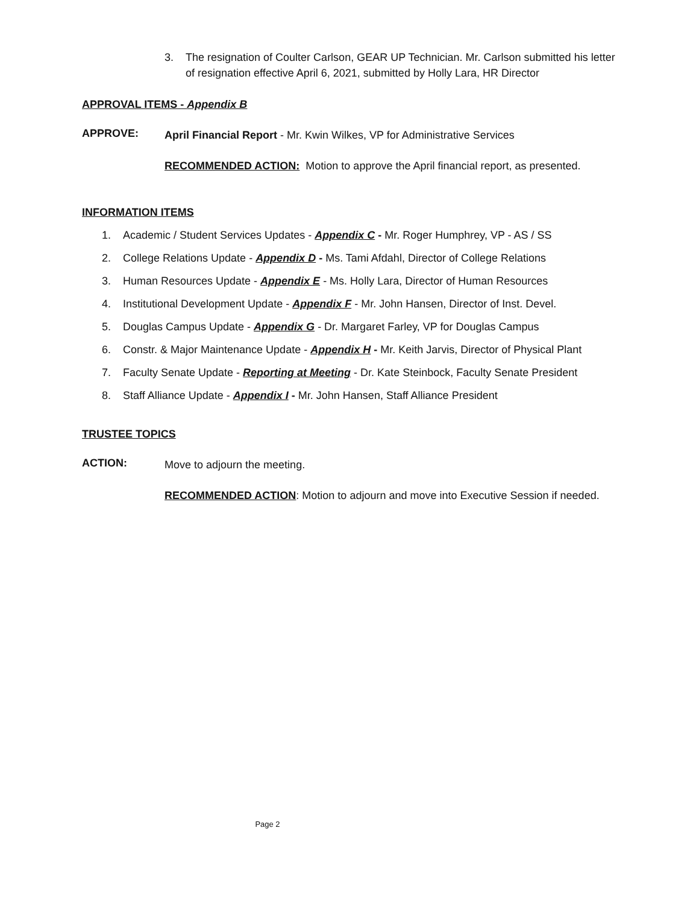3. The resignation of Coulter Carlson, GEAR UP Technician. Mr. Carlson submitted his letter of resignation effective April 6, 2021, submitted by Holly Lara, HR Director
APPROVAL ITEMS - Appendix B
APPROVE:
April Financial Report - Mr. Kwin Wilkes, VP for Administrative Services
RECOMMENDED ACTION: Motion to approve the April financial report, as presented.
INFORMATION ITEMS
1. Academic / Student Services Updates - Appendix C - Mr. Roger Humphrey, VP - AS / SS
2. College Relations Update - Appendix D - Ms. Tami Afdahl, Director of College Relations
3. Human Resources Update - Appendix E - Ms. Holly Lara, Director of Human Resources
4. Institutional Development Update - Appendix F - Mr. John Hansen, Director of Inst. Devel.
5. Douglas Campus Update - Appendix G - Dr. Margaret Farley, VP for Douglas Campus
6. Constr. & Major Maintenance Update - Appendix H - Mr. Keith Jarvis, Director of Physical Plant
7. Faculty Senate Update - Reporting at Meeting - Dr. Kate Steinbock, Faculty Senate President
8. Staff Alliance Update - Appendix I - Mr. John Hansen, Staff Alliance President
TRUSTEE TOPICS
ACTION:
Move to adjourn the meeting.
RECOMMENDED ACTION: Motion to adjourn and move into Executive Session if needed.
Page 2